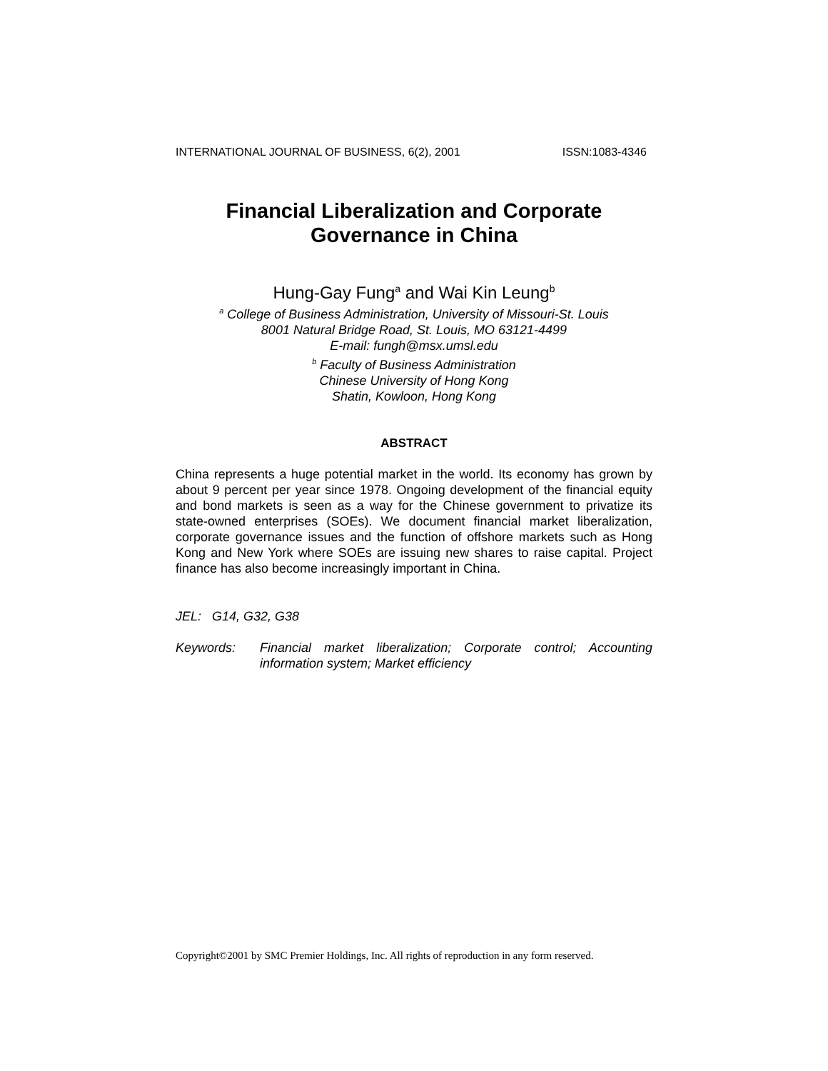INTERNATIONAL JOURNAL OF BUSINESS, 6(2), 2001 ISSN:1083-4346
Financial Liberalization and Corporate
Governance in China
Hung-Gay Fung<sup>a</sup> and Wai Kin Leung<sup>b</sup>
<sup>a</sup> College of Business Administration, University of Missouri-St. Louis
8001 Natural Bridge Road, St. Louis, MO 63121-4499
E-mail: fungh@msx.umsl.edu
<sup>b</sup> Faculty of Business Administration
Chinese University of Hong Kong
Shatin, Kowloon, Hong Kong
ABSTRACT
China represents a huge potential market in the world. Its economy has grown by about 9 percent per year since 1978. Ongoing development of the financial equity and bond markets is seen as a way for the Chinese government to privatize its state-owned enterprises (SOEs). We document financial market liberalization, corporate governance issues and the function of offshore markets such as Hong Kong and New York where SOEs are issuing new shares to raise capital. Project finance has also become increasingly important in China.
JEL: G14, G32, G38
Keywords: Financial market liberalization; Corporate control; Accounting information system; Market efficiency
Copyright©2001 by SMC Premier Holdings, Inc. All rights of reproduction in any form reserved.